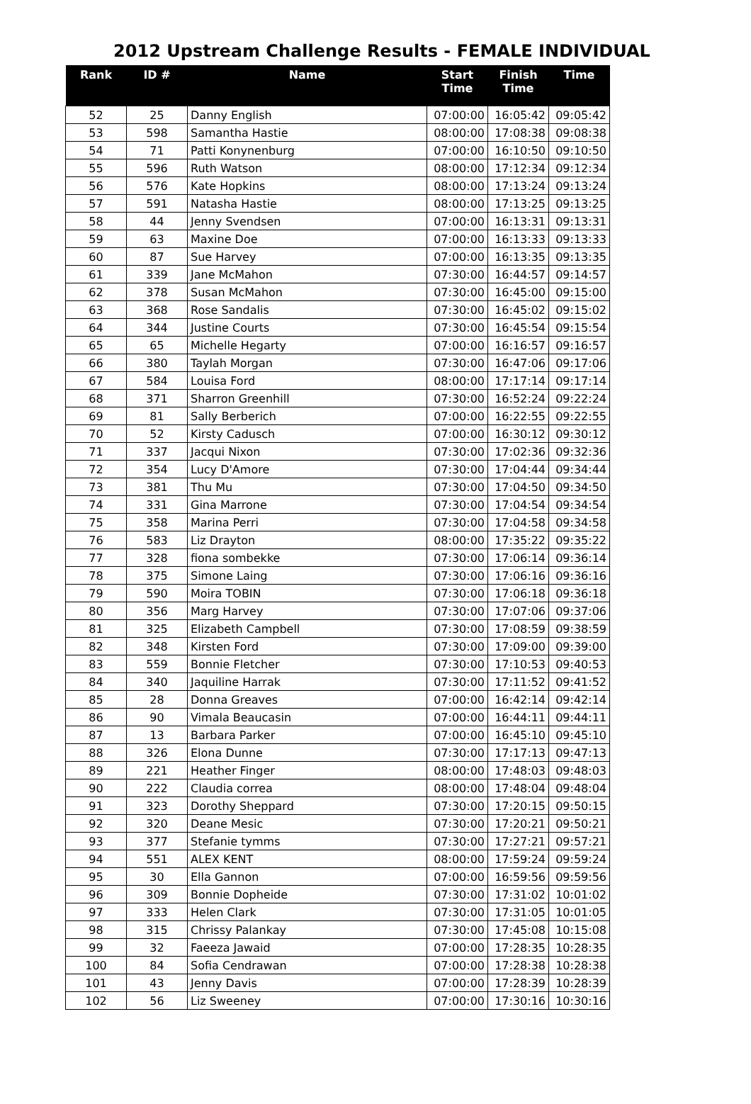2012 Upstream Challenge Results - FEMALE INDIVIDUAL
| Rank | ID # | Name | Start Time | Finish Time | Time |
| --- | --- | --- | --- | --- | --- |
| 52 | 25 | Danny English | 07:00:00 | 16:05:42 | 09:05:42 |
| 53 | 598 | Samantha Hastie | 08:00:00 | 17:08:38 | 09:08:38 |
| 54 | 71 | Patti Konynenburg | 07:00:00 | 16:10:50 | 09:10:50 |
| 55 | 596 | Ruth Watson | 08:00:00 | 17:12:34 | 09:12:34 |
| 56 | 576 | Kate Hopkins | 08:00:00 | 17:13:24 | 09:13:24 |
| 57 | 591 | Natasha Hastie | 08:00:00 | 17:13:25 | 09:13:25 |
| 58 | 44 | Jenny Svendsen | 07:00:00 | 16:13:31 | 09:13:31 |
| 59 | 63 | Maxine Doe | 07:00:00 | 16:13:33 | 09:13:33 |
| 60 | 87 | Sue Harvey | 07:00:00 | 16:13:35 | 09:13:35 |
| 61 | 339 | Jane McMahon | 07:30:00 | 16:44:57 | 09:14:57 |
| 62 | 378 | Susan McMahon | 07:30:00 | 16:45:00 | 09:15:00 |
| 63 | 368 | Rose Sandalis | 07:30:00 | 16:45:02 | 09:15:02 |
| 64 | 344 | Justine Courts | 07:30:00 | 16:45:54 | 09:15:54 |
| 65 | 65 | Michelle Hegarty | 07:00:00 | 16:16:57 | 09:16:57 |
| 66 | 380 | Taylah Morgan | 07:30:00 | 16:47:06 | 09:17:06 |
| 67 | 584 | Louisa Ford | 08:00:00 | 17:17:14 | 09:17:14 |
| 68 | 371 | Sharron Greenhill | 07:30:00 | 16:52:24 | 09:22:24 |
| 69 | 81 | Sally Berberich | 07:00:00 | 16:22:55 | 09:22:55 |
| 70 | 52 | Kirsty Cadusch | 07:00:00 | 16:30:12 | 09:30:12 |
| 71 | 337 | Jacqui Nixon | 07:30:00 | 17:02:36 | 09:32:36 |
| 72 | 354 | Lucy D'Amore | 07:30:00 | 17:04:44 | 09:34:44 |
| 73 | 381 | Thu Mu | 07:30:00 | 17:04:50 | 09:34:50 |
| 74 | 331 | Gina Marrone | 07:30:00 | 17:04:54 | 09:34:54 |
| 75 | 358 | Marina Perri | 07:30:00 | 17:04:58 | 09:34:58 |
| 76 | 583 | Liz Drayton | 08:00:00 | 17:35:22 | 09:35:22 |
| 77 | 328 | fiona sombekke | 07:30:00 | 17:06:14 | 09:36:14 |
| 78 | 375 | Simone Laing | 07:30:00 | 17:06:16 | 09:36:16 |
| 79 | 590 | Moira TOBIN | 07:30:00 | 17:06:18 | 09:36:18 |
| 80 | 356 | Marg Harvey | 07:30:00 | 17:07:06 | 09:37:06 |
| 81 | 325 | Elizabeth Campbell | 07:30:00 | 17:08:59 | 09:38:59 |
| 82 | 348 | Kirsten Ford | 07:30:00 | 17:09:00 | 09:39:00 |
| 83 | 559 | Bonnie Fletcher | 07:30:00 | 17:10:53 | 09:40:53 |
| 84 | 340 | Jaquiline Harrak | 07:30:00 | 17:11:52 | 09:41:52 |
| 85 | 28 | Donna Greaves | 07:00:00 | 16:42:14 | 09:42:14 |
| 86 | 90 | Vimala Beaucasin | 07:00:00 | 16:44:11 | 09:44:11 |
| 87 | 13 | Barbara Parker | 07:00:00 | 16:45:10 | 09:45:10 |
| 88 | 326 | Elona Dunne | 07:30:00 | 17:17:13 | 09:47:13 |
| 89 | 221 | Heather Finger | 08:00:00 | 17:48:03 | 09:48:03 |
| 90 | 222 | Claudia correa | 08:00:00 | 17:48:04 | 09:48:04 |
| 91 | 323 | Dorothy Sheppard | 07:30:00 | 17:20:15 | 09:50:15 |
| 92 | 320 | Deane Mesic | 07:30:00 | 17:20:21 | 09:50:21 |
| 93 | 377 | Stefanie tymms | 07:30:00 | 17:27:21 | 09:57:21 |
| 94 | 551 | ALEX KENT | 08:00:00 | 17:59:24 | 09:59:24 |
| 95 | 30 | Ella Gannon | 07:00:00 | 16:59:56 | 09:59:56 |
| 96 | 309 | Bonnie Dopheide | 07:30:00 | 17:31:02 | 10:01:02 |
| 97 | 333 | Helen Clark | 07:30:00 | 17:31:05 | 10:01:05 |
| 98 | 315 | Chrissy Palankay | 07:30:00 | 17:45:08 | 10:15:08 |
| 99 | 32 | Faeeza Jawaid | 07:00:00 | 17:28:35 | 10:28:35 |
| 100 | 84 | Sofia Cendrawan | 07:00:00 | 17:28:38 | 10:28:38 |
| 101 | 43 | Jenny Davis | 07:00:00 | 17:28:39 | 10:28:39 |
| 102 | 56 | Liz Sweeney | 07:00:00 | 17:30:16 | 10:30:16 |